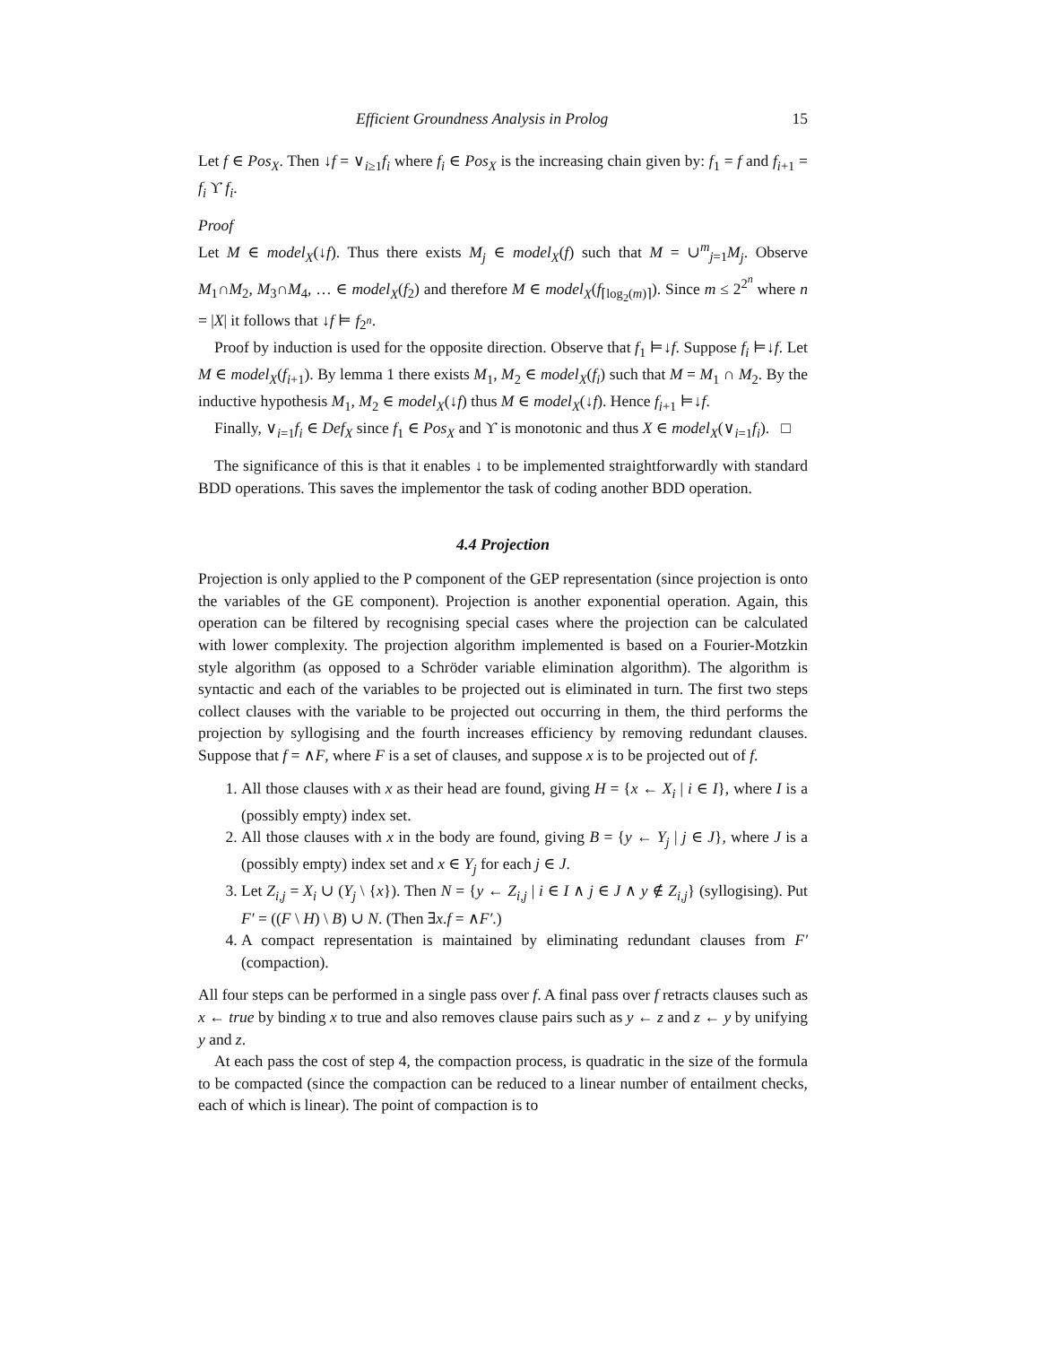Efficient Groundness Analysis in Prolog 15
Let f ∈ Pos<sub>X</sub>. Then ↓f = ∨<sub>i≥1</sub>f<sub>i</sub> where f<sub>i</sub> ∈ Pos<sub>X</sub> is the increasing chain given by: f<sub>1</sub> = f and f<sub>i+1</sub> = f<sub>i</sub> ϒ̇ f<sub>i</sub>.
Proof
Let M ∈ model<sub>X</sub>(↓f). Thus there exists M<sub>j</sub> ∈ model<sub>X</sub>(f) such that M = ∪<sup>m</sup><sub>j=1</sub>M<sub>j</sub>. Observe M<sub>1</sub>∩M<sub>2</sub>, M<sub>3</sub>∩M<sub>4</sub>, … ∈ model<sub>X</sub>(f<sub>2</sub>) and therefore M ∈ model<sub>X</sub>(f<sub>⌈log<sub>2</sub>(m)⌉</sub>). Since m ≤ 2<sup>2<sup>n</sup></sup> where n = |X| it follows that ↓f ⊨ f<sub>2<sup>n</sup></sub>.
Proof by induction is used for the opposite direction. Observe that f<sub>1</sub> ⊨↓f. Suppose f<sub>i</sub> ⊨↓f. Let M ∈ model<sub>X</sub>(f<sub>i+1</sub>). By lemma 1 there exists M<sub>1</sub>, M<sub>2</sub> ∈ model<sub>X</sub>(f<sub>i</sub>) such that M = M<sub>1</sub> ∩ M<sub>2</sub>. By the inductive hypothesis M<sub>1</sub>, M<sub>2</sub> ∈ model<sub>X</sub>(↓f) thus M ∈ model<sub>X</sub>(↓f). Hence f<sub>i+1</sub> ⊨↓f.
Finally, ∨<sub>i=1</sub>f<sub>i</sub> ∈ Def<sub>X</sub> since f<sub>1</sub> ∈ Pos<sub>X</sub> and ϒ̇ is monotonic and thus X ∈ model<sub>X</sub>(∨<sub>i=1</sub>f<sub>i</sub>). □
The significance of this is that it enables ↓ to be implemented straightforwardly with standard BDD operations. This saves the implementor the task of coding another BDD operation.
4.4 Projection
Projection is only applied to the P component of the GEP representation (since projection is onto the variables of the GE component). Projection is another exponential operation. Again, this operation can be filtered by recognising special cases where the projection can be calculated with lower complexity. The projection algorithm implemented is based on a Fourier-Motzkin style algorithm (as opposed to a Schröder variable elimination algorithm). The algorithm is syntactic and each of the variables to be projected out is eliminated in turn. The first two steps collect clauses with the variable to be projected out occurring in them, the third performs the projection by syllogising and the fourth increases efficiency by removing redundant clauses. Suppose that f = ∧F, where F is a set of clauses, and suppose x is to be projected out of f.
1. All those clauses with x as their head are found, giving H = {x ← X<sub>i</sub> | i ∈ I}, where I is a (possibly empty) index set.
2. All those clauses with x in the body are found, giving B = {y ← Y<sub>j</sub> | j ∈ J}, where J is a (possibly empty) index set and x ∈ Y<sub>j</sub> for each j ∈ J.
3. Let Z<sub>i,j</sub> = X<sub>i</sub> ∪ (Y<sub>j</sub> \ {x}). Then N = {y ← Z<sub>i,j</sub> | i ∈ I ∧ j ∈ J ∧ y ∉ Z<sub>i,j</sub>} (syllogising). Put F′ = ((F \ H) \ B) ∪ N. (Then ∃x.f = ∧F′.)
4. A compact representation is maintained by eliminating redundant clauses from F′ (compaction).
All four steps can be performed in a single pass over f. A final pass over f retracts clauses such as x ← true by binding x to true and also removes clause pairs such as y ← z and z ← y by unifying y and z.
At each pass the cost of step 4, the compaction process, is quadratic in the size of the formula to be compacted (since the compaction can be reduced to a linear number of entailment checks, each of which is linear). The point of compaction is to